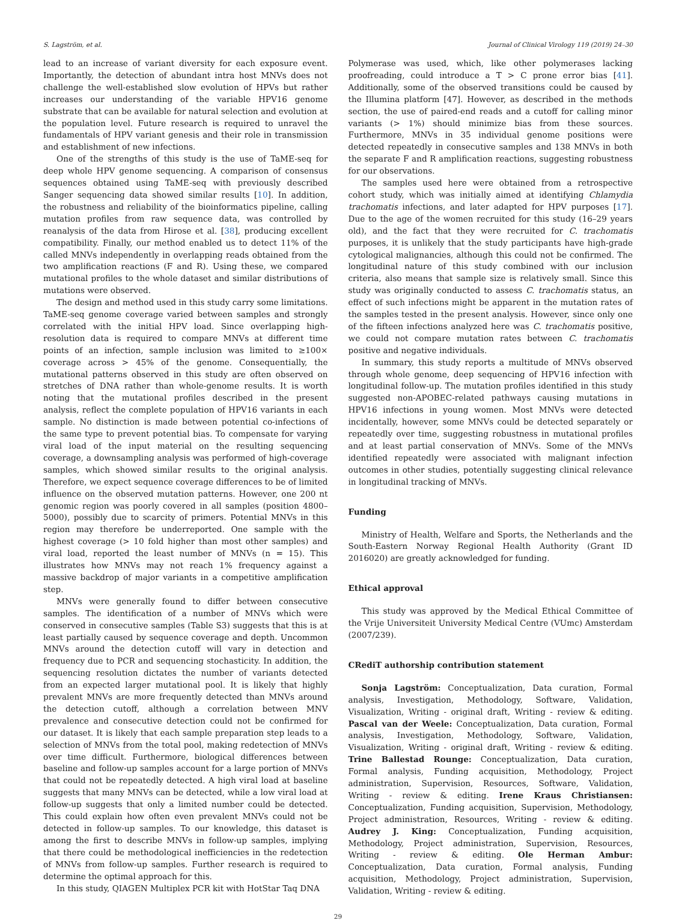S. Lagström, et al. Journal of Clinical Virology 119 (2019) 24–30
lead to an increase of variant diversity for each exposure event. Importantly, the detection of abundant intra host MNVs does not challenge the well-established slow evolution of HPVs but rather increases our understanding of the variable HPV16 genome substrate that can be available for natural selection and evolution at the population level. Future research is required to unravel the fundamentals of HPV variant genesis and their role in transmission and establishment of new infections.
One of the strengths of this study is the use of TaME-seq for deep whole HPV genome sequencing. A comparison of consensus sequences obtained using TaME-seq with previously described Sanger sequencing data showed similar results [10]. In addition, the robustness and reliability of the bioinformatics pipeline, calling mutation profiles from raw sequence data, was controlled by reanalysis of the data from Hirose et al. [38], producing excellent compatibility. Finally, our method enabled us to detect 11% of the called MNVs independently in overlapping reads obtained from the two amplification reactions (F and R). Using these, we compared mutational profiles to the whole dataset and similar distributions of mutations were observed.
The design and method used in this study carry some limitations. TaME-seq genome coverage varied between samples and strongly correlated with the initial HPV load. Since overlapping high-resolution data is required to compare MNVs at different time points of an infection, sample inclusion was limited to ≥100× coverage across > 45% of the genome. Consequentially, the mutational patterns observed in this study are often observed on stretches of DNA rather than whole-genome results. It is worth noting that the mutational profiles described in the present analysis, reflect the complete population of HPV16 variants in each sample. No distinction is made between potential co-infections of the same type to prevent potential bias. To compensate for varying viral load of the input material on the resulting sequencing coverage, a downsampling analysis was performed of high-coverage samples, which showed similar results to the original analysis. Therefore, we expect sequence coverage differences to be of limited influence on the observed mutation patterns. However, one 200 nt genomic region was poorly covered in all samples (position 4800–5000), possibly due to scarcity of primers. Potential MNVs in this region may therefore be underreported. One sample with the highest coverage (> 10 fold higher than most other samples) and viral load, reported the least number of MNVs (n = 15). This illustrates how MNVs may not reach 1% frequency against a massive backdrop of major variants in a competitive amplification step.
MNVs were generally found to differ between consecutive samples. The identification of a number of MNVs which were conserved in consecutive samples (Table S3) suggests that this is at least partially caused by sequence coverage and depth. Uncommon MNVs around the detection cutoff will vary in detection and frequency due to PCR and sequencing stochasticity. In addition, the sequencing resolution dictates the number of variants detected from an expected larger mutational pool. It is likely that highly prevalent MNVs are more frequently detected than MNVs around the detection cutoff, although a correlation between MNV prevalence and consecutive detection could not be confirmed for our dataset. It is likely that each sample preparation step leads to a selection of MNVs from the total pool, making redetection of MNVs over time difficult. Furthermore, biological differences between baseline and follow-up samples account for a large portion of MNVs that could not be repeatedly detected. A high viral load at baseline suggests that many MNVs can be detected, while a low viral load at follow-up suggests that only a limited number could be detected. This could explain how often even prevalent MNVs could not be detected in follow-up samples. To our knowledge, this dataset is among the first to describe MNVs in follow-up samples, implying that there could be methodological inefficiencies in the redetection of MNVs from follow-up samples. Further research is required to determine the optimal approach for this.
In this study, QIAGEN Multiplex PCR kit with HotStar Taq DNA
Polymerase was used, which, like other polymerases lacking proofreading, could introduce a T > C prone error bias [41]. Additionally, some of the observed transitions could be caused by the Illumina platform [47]. However, as described in the methods section, the use of paired-end reads and a cutoff for calling minor variants (> 1%) should minimize bias from these sources. Furthermore, MNVs in 35 individual genome positions were detected repeatedly in consecutive samples and 138 MNVs in both the separate F and R amplification reactions, suggesting robustness for our observations.
The samples used here were obtained from a retrospective cohort study, which was initially aimed at identifying Chlamydia trachomatis infections, and later adapted for HPV purposes [17]. Due to the age of the women recruited for this study (16–29 years old), and the fact that they were recruited for C. trachomatis purposes, it is unlikely that the study participants have high-grade cytological malignancies, although this could not be confirmed. The longitudinal nature of this study combined with our inclusion criteria, also means that sample size is relatively small. Since this study was originally conducted to assess C. trachomatis status, an effect of such infections might be apparent in the mutation rates of the samples tested in the present analysis. However, since only one of the fifteen infections analyzed here was C. trachomatis positive, we could not compare mutation rates between C. trachomatis positive and negative individuals.
In summary, this study reports a multitude of MNVs observed through whole genome, deep sequencing of HPV16 infection with longitudinal follow-up. The mutation profiles identified in this study suggested non-APOBEC-related pathways causing mutations in HPV16 infections in young women. Most MNVs were detected incidentally, however, some MNVs could be detected separately or repeatedly over time, suggesting robustness in mutational profiles and at least partial conservation of MNVs. Some of the MNVs identified repeatedly were associated with malignant infection outcomes in other studies, potentially suggesting clinical relevance in longitudinal tracking of MNVs.
Funding
Ministry of Health, Welfare and Sports, the Netherlands and the South-Eastern Norway Regional Health Authority (Grant ID 2016020) are greatly acknowledged for funding.
Ethical approval
This study was approved by the Medical Ethical Committee of the Vrije Universiteit University Medical Centre (VUmc) Amsterdam (2007/239).
CRediT authorship contribution statement
Sonja Lagström: Conceptualization, Data curation, Formal analysis, Investigation, Methodology, Software, Validation, Visualization, Writing - original draft, Writing - review & editing. Pascal van der Weele: Conceptualization, Data curation, Formal analysis, Investigation, Methodology, Software, Validation, Visualization, Writing - original draft, Writing - review & editing. Trine Ballestad Rounge: Conceptualization, Data curation, Formal analysis, Funding acquisition, Methodology, Project administration, Supervision, Resources, Software, Validation, Writing - review & editing. Irene Kraus Christiansen: Conceptualization, Funding acquisition, Supervision, Methodology, Project administration, Resources, Writing - review & editing. Audrey J. King: Conceptualization, Funding acquisition, Methodology, Project administration, Supervision, Resources, Writing - review & editing. Ole Herman Ambur: Conceptualization, Data curation, Formal analysis, Funding acquisition, Methodology, Project administration, Supervision, Validation, Writing - review & editing.
29